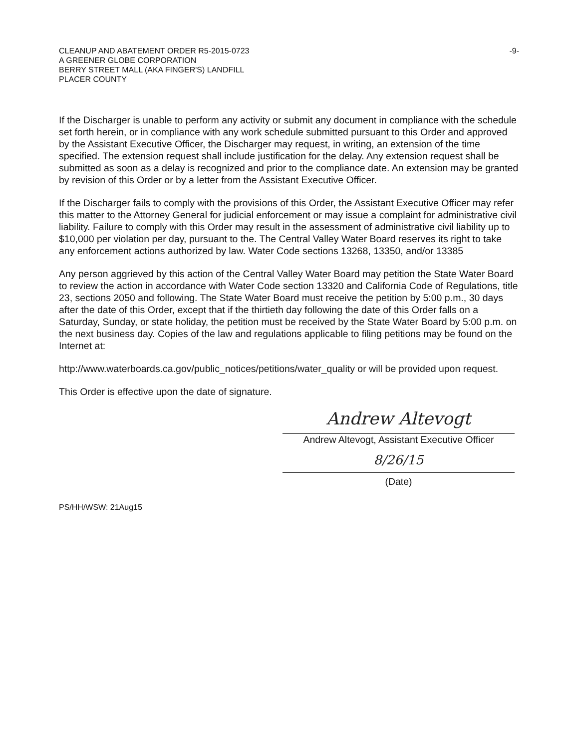CLEANUP AND ABATEMENT ORDER R5-2015-0723
A GREENER GLOBE CORPORATION
BERRY STREET MALL (AKA FINGER'S) LANDFILL
PLACER COUNTY
-9-
If the Discharger is unable to perform any activity or submit any document in compliance with the schedule set forth herein, or in compliance with any work schedule submitted pursuant to this Order and approved by the Assistant Executive Officer, the Discharger may request, in writing, an extension of the time specified. The extension request shall include justification for the delay. Any extension request shall be submitted as soon as a delay is recognized and prior to the compliance date. An extension may be granted by revision of this Order or by a letter from the Assistant Executive Officer.
If the Discharger fails to comply with the provisions of this Order, the Assistant Executive Officer may refer this matter to the Attorney General for judicial enforcement or may issue a complaint for administrative civil liability. Failure to comply with this Order may result in the assessment of administrative civil liability up to $10,000 per violation per day, pursuant to the. The Central Valley Water Board reserves its right to take any enforcement actions authorized by law. Water Code sections 13268, 13350, and/or 13385
Any person aggrieved by this action of the Central Valley Water Board may petition the State Water Board to review the action in accordance with Water Code section 13320 and California Code of Regulations, title 23, sections 2050 and following. The State Water Board must receive the petition by 5:00 p.m., 30 days after the date of this Order, except that if the thirtieth day following the date of this Order falls on a Saturday, Sunday, or state holiday, the petition must be received by the State Water Board by 5:00 p.m. on the next business day. Copies of the law and regulations applicable to filing petitions may be found on the Internet at:
http://www.waterboards.ca.gov/public_notices/petitions/water_quality or will be provided upon request.
This Order is effective upon the date of signature.
Andrew Altevogt
Andrew Altevogt, Assistant Executive Officer
8/26/15
(Date)
PS/HH/WSW: 21Aug15